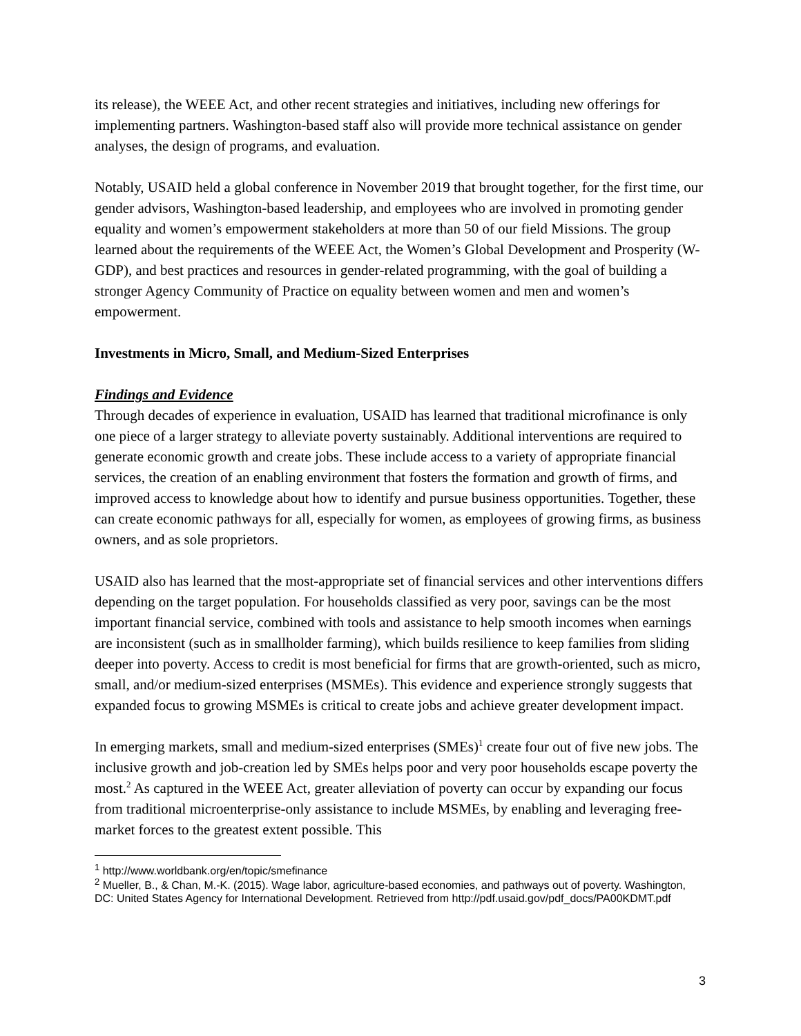its release), the WEEE Act, and other recent strategies and initiatives, including new offerings for implementing partners. Washington-based staff also will provide more technical assistance on gender analyses, the design of programs, and evaluation.
Notably, USAID held a global conference in November 2019 that brought together, for the first time, our gender advisors, Washington-based leadership, and employees who are involved in promoting gender equality and women’s empowerment stakeholders at more than 50 of our field Missions. The group learned about the requirements of the WEEE Act, the Women’s Global Development and Prosperity (W-GDP), and best practices and resources in gender-related programming, with the goal of building a stronger Agency Community of Practice on equality between women and men and women’s empowerment.
Investments in Micro, Small, and Medium-Sized Enterprises
Findings and Evidence
Through decades of experience in evaluation, USAID has learned that traditional microfinance is only one piece of a larger strategy to alleviate poverty sustainably. Additional interventions are required to generate economic growth and create jobs. These include access to a variety of appropriate financial services, the creation of an enabling environment that fosters the formation and growth of firms, and improved access to knowledge about how to identify and pursue business opportunities. Together, these can create economic pathways for all, especially for women, as employees of growing firms, as business owners, and as sole proprietors.
USAID also has learned that the most-appropriate set of financial services and other interventions differs depending on the target population. For households classified as very poor, savings can be the most important financial service, combined with tools and assistance to help smooth incomes when earnings are inconsistent (such as in smallholder farming), which builds resilience to keep families from sliding deeper into poverty. Access to credit is most beneficial for firms that are growth-oriented, such as micro, small, and/or medium-sized enterprises (MSMEs). This evidence and experience strongly suggests that expanded focus to growing MSMEs is critical to create jobs and achieve greater development impact.
In emerging markets, small and medium-sized enterprises (SMEs)<sup>1</sup> create four out of five new jobs. The inclusive growth and job-creation led by SMEs helps poor and very poor households escape poverty the most.<sup>2</sup> As captured in the WEEE Act, greater alleviation of poverty can occur by expanding our focus from traditional microenterprise-only assistance to include MSMEs, by enabling and leveraging free-market forces to the greatest extent possible. This
<sup>1</sup> http://www.worldbank.org/en/topic/smefinance
<sup>2</sup> Mueller, B., & Chan, M.-K. (2015). Wage labor, agriculture-based economies, and pathways out of poverty. Washington, DC: United States Agency for International Development. Retrieved from http://pdf.usaid.gov/pdf_docs/PA00KDMT.pdf
3